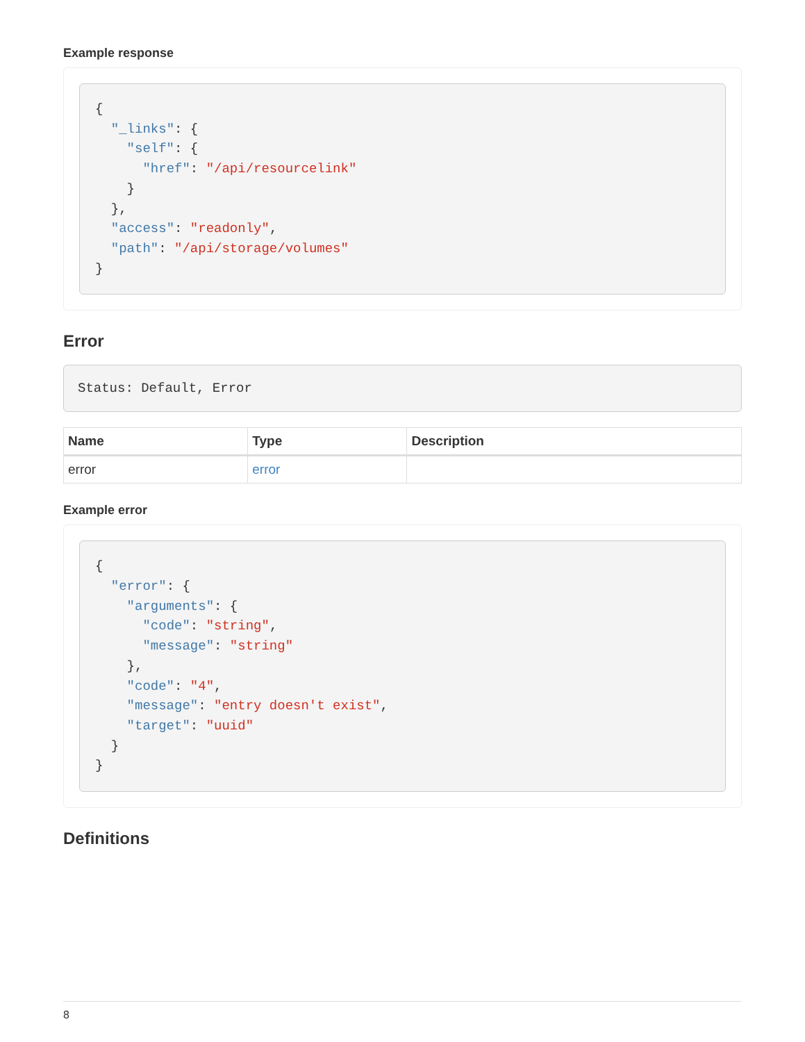Example response
{
  "_links": {
    "self": {
      "href": "/api/resourcelink"
    }
  },
  "access": "readonly",
  "path": "/api/storage/volumes"
}
Error
Status: Default, Error
| Name | Type | Description |
| --- | --- | --- |
| error | error | |
Example error
{
  "error": {
    "arguments": {
      "code": "string",
      "message": "string"
    },
    "code": "4",
    "message": "entry doesn't exist",
    "target": "uuid"
  }
}
Definitions
8